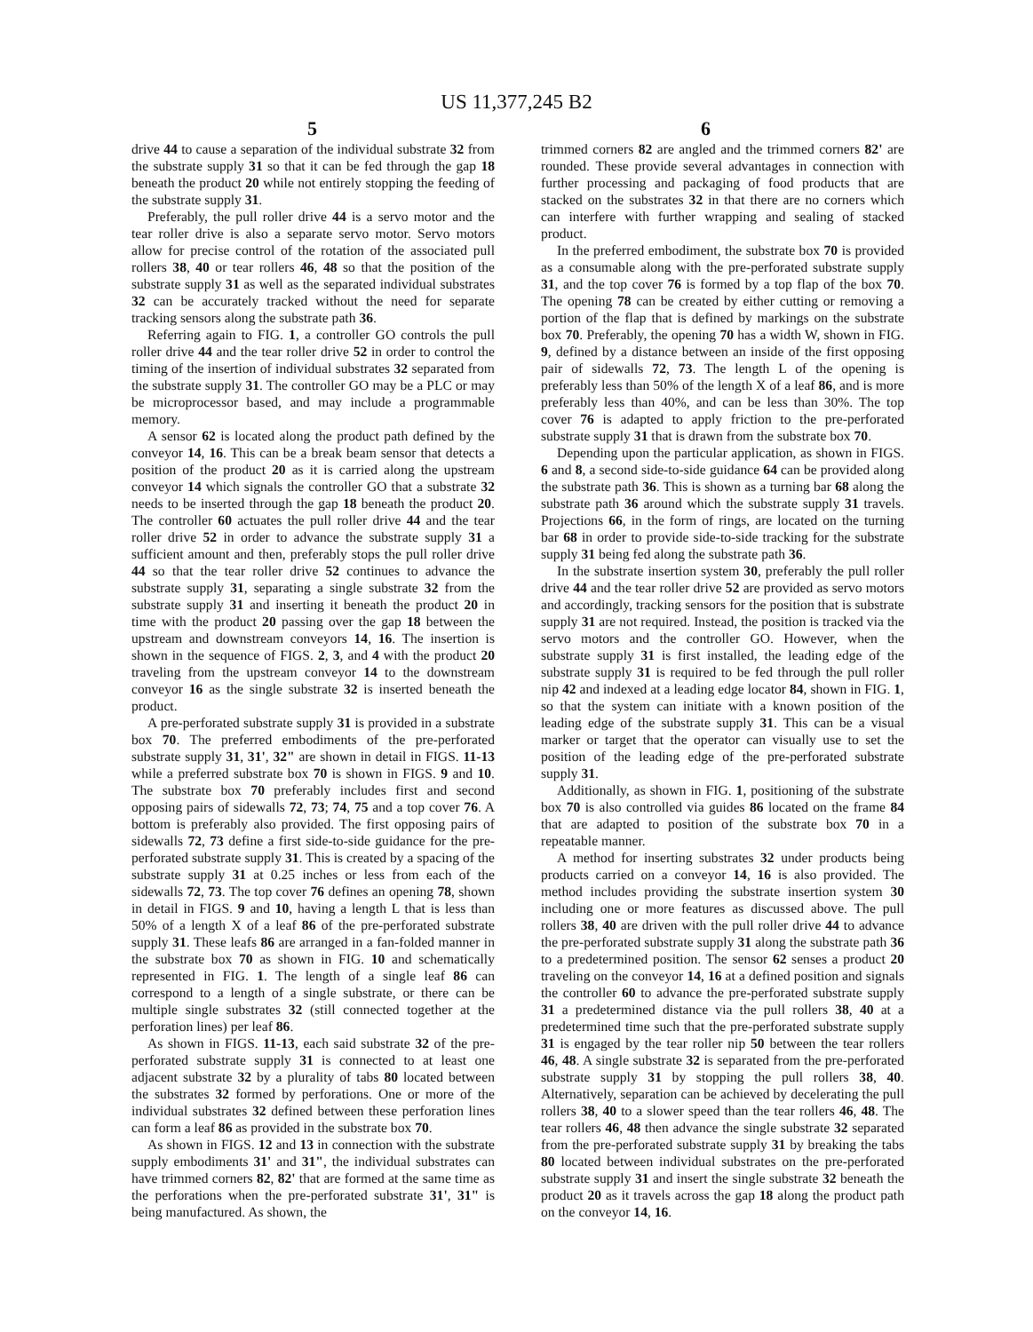US 11,377,245 B2
5 6
drive 44 to cause a separation of the individual substrate 32 from the substrate supply 31 so that it can be fed through the gap 18 beneath the product 20 while not entirely stopping the feeding of the substrate supply 31.
Preferably, the pull roller drive 44 is a servo motor and the tear roller drive is also a separate servo motor. Servo motors allow for precise control of the rotation of the associated pull rollers 38, 40 or tear rollers 46, 48 so that the position of the substrate supply 31 as well as the separated individual substrates 32 can be accurately tracked without the need for separate tracking sensors along the substrate path 36.
Referring again to FIG. 1, a controller GO controls the pull roller drive 44 and the tear roller drive 52 in order to control the timing of the insertion of individual substrates 32 separated from the substrate supply 31. The controller GO may be a PLC or may be microprocessor based, and may include a programmable memory.
A sensor 62 is located along the product path defined by the conveyor 14, 16. This can be a break beam sensor that detects a position of the product 20 as it is carried along the upstream conveyor 14 which signals the controller GO that a substrate 32 needs to be inserted through the gap 18 beneath the product 20. The controller 60 actuates the pull roller drive 44 and the tear roller drive 52 in order to advance the substrate supply 31 a sufficient amount and then, preferably stops the pull roller drive 44 so that the tear roller drive 52 continues to advance the substrate supply 31, separating a single substrate 32 from the substrate supply 31 and inserting it beneath the product 20 in time with the product 20 passing over the gap 18 between the upstream and downstream conveyors 14, 16. The insertion is shown in the sequence of FIGS. 2, 3, and 4 with the product 20 traveling from the upstream conveyor 14 to the downstream conveyor 16 as the single substrate 32 is inserted beneath the product.
A pre-perforated substrate supply 31 is provided in a substrate box 70. The preferred embodiments of the pre-perforated substrate supply 31, 31', 32" are shown in detail in FIGS. 11-13 while a preferred substrate box 70 is shown in FIGS. 9 and 10. The substrate box 70 preferably includes first and second opposing pairs of sidewalls 72, 73; 74, 75 and a top cover 76. A bottom is preferably also provided. The first opposing pairs of sidewalls 72, 73 define a first side-to-side guidance for the pre-perforated substrate supply 31. This is created by a spacing of the substrate supply 31 at 0.25 inches or less from each of the sidewalls 72, 73. The top cover 76 defines an opening 78, shown in detail in FIGS. 9 and 10, having a length L that is less than 50% of a length X of a leaf 86 of the pre-perforated substrate supply 31. These leafs 86 are arranged in a fan-folded manner in the substrate box 70 as shown in FIG. 10 and schematically represented in FIG. 1. The length of a single leaf 86 can correspond to a length of a single substrate, or there can be multiple single substrates 32 (still connected together at the perforation lines) per leaf 86.
As shown in FIGS. 11-13, each said substrate 32 of the pre-perforated substrate supply 31 is connected to at least one adjacent substrate 32 by a plurality of tabs 80 located between the substrates 32 formed by perforations. One or more of the individual substrates 32 defined between these perforation lines can form a leaf 86 as provided in the substrate box 70.
As shown in FIGS. 12 and 13 in connection with the substrate supply embodiments 31' and 31", the individual substrates can have trimmed corners 82, 82' that are formed at the same time as the perforations when the pre-perforated substrate 31', 31" is being manufactured. As shown, the
trimmed corners 82 are angled and the trimmed corners 82' are rounded. These provide several advantages in connection with further processing and packaging of food products that are stacked on the substrates 32 in that there are no corners which can interfere with further wrapping and sealing of stacked product.
In the preferred embodiment, the substrate box 70 is provided as a consumable along with the pre-perforated substrate supply 31, and the top cover 76 is formed by a top flap of the box 70. The opening 78 can be created by either cutting or removing a portion of the flap that is defined by markings on the substrate box 70. Preferably, the opening 70 has a width W, shown in FIG. 9, defined by a distance between an inside of the first opposing pair of sidewalls 72, 73. The length L of the opening is preferably less than 50% of the length X of a leaf 86, and is more preferably less than 40%, and can be less than 30%. The top cover 76 is adapted to apply friction to the pre-perforated substrate supply 31 that is drawn from the substrate box 70.
Depending upon the particular application, as shown in FIGS. 6 and 8, a second side-to-side guidance 64 can be provided along the substrate path 36. This is shown as a turning bar 68 along the substrate path 36 around which the substrate supply 31 travels. Projections 66, in the form of rings, are located on the turning bar 68 in order to provide side-to-side tracking for the substrate supply 31 being fed along the substrate path 36.
In the substrate insertion system 30, preferably the pull roller drive 44 and the tear roller drive 52 are provided as servo motors and accordingly, tracking sensors for the position that is substrate supply 31 are not required. Instead, the position is tracked via the servo motors and the controller GO. However, when the substrate supply 31 is first installed, the leading edge of the substrate supply 31 is required to be fed through the pull roller nip 42 and indexed at a leading edge locator 84, shown in FIG. 1, so that the system can initiate with a known position of the leading edge of the substrate supply 31. This can be a visual marker or target that the operator can visually use to set the position of the leading edge of the pre-perforated substrate supply 31.
Additionally, as shown in FIG. 1, positioning of the substrate box 70 is also controlled via guides 86 located on the frame 84 that are adapted to position of the substrate box 70 in a repeatable manner.
A method for inserting substrates 32 under products being products carried on a conveyor 14, 16 is also provided. The method includes providing the substrate insertion system 30 including one or more features as discussed above. The pull rollers 38, 40 are driven with the pull roller drive 44 to advance the pre-perforated substrate supply 31 along the substrate path 36 to a predetermined position. The sensor 62 senses a product 20 traveling on the conveyor 14, 16 at a defined position and signals the controller 60 to advance the pre-perforated substrate supply 31 a predetermined distance via the pull rollers 38, 40 at a predetermined time such that the pre-perforated substrate supply 31 is engaged by the tear roller nip 50 between the tear rollers 46, 48. A single substrate 32 is separated from the pre-perforated substrate supply 31 by stopping the pull rollers 38, 40. Alternatively, separation can be achieved by decelerating the pull rollers 38, 40 to a slower speed than the tear rollers 46, 48. The tear rollers 46, 48 then advance the single substrate 32 separated from the pre-perforated substrate supply 31 by breaking the tabs 80 located between individual substrates on the pre-perforated substrate supply 31 and insert the single substrate 32 beneath the product 20 as it travels across the gap 18 along the product path on the conveyor 14, 16.